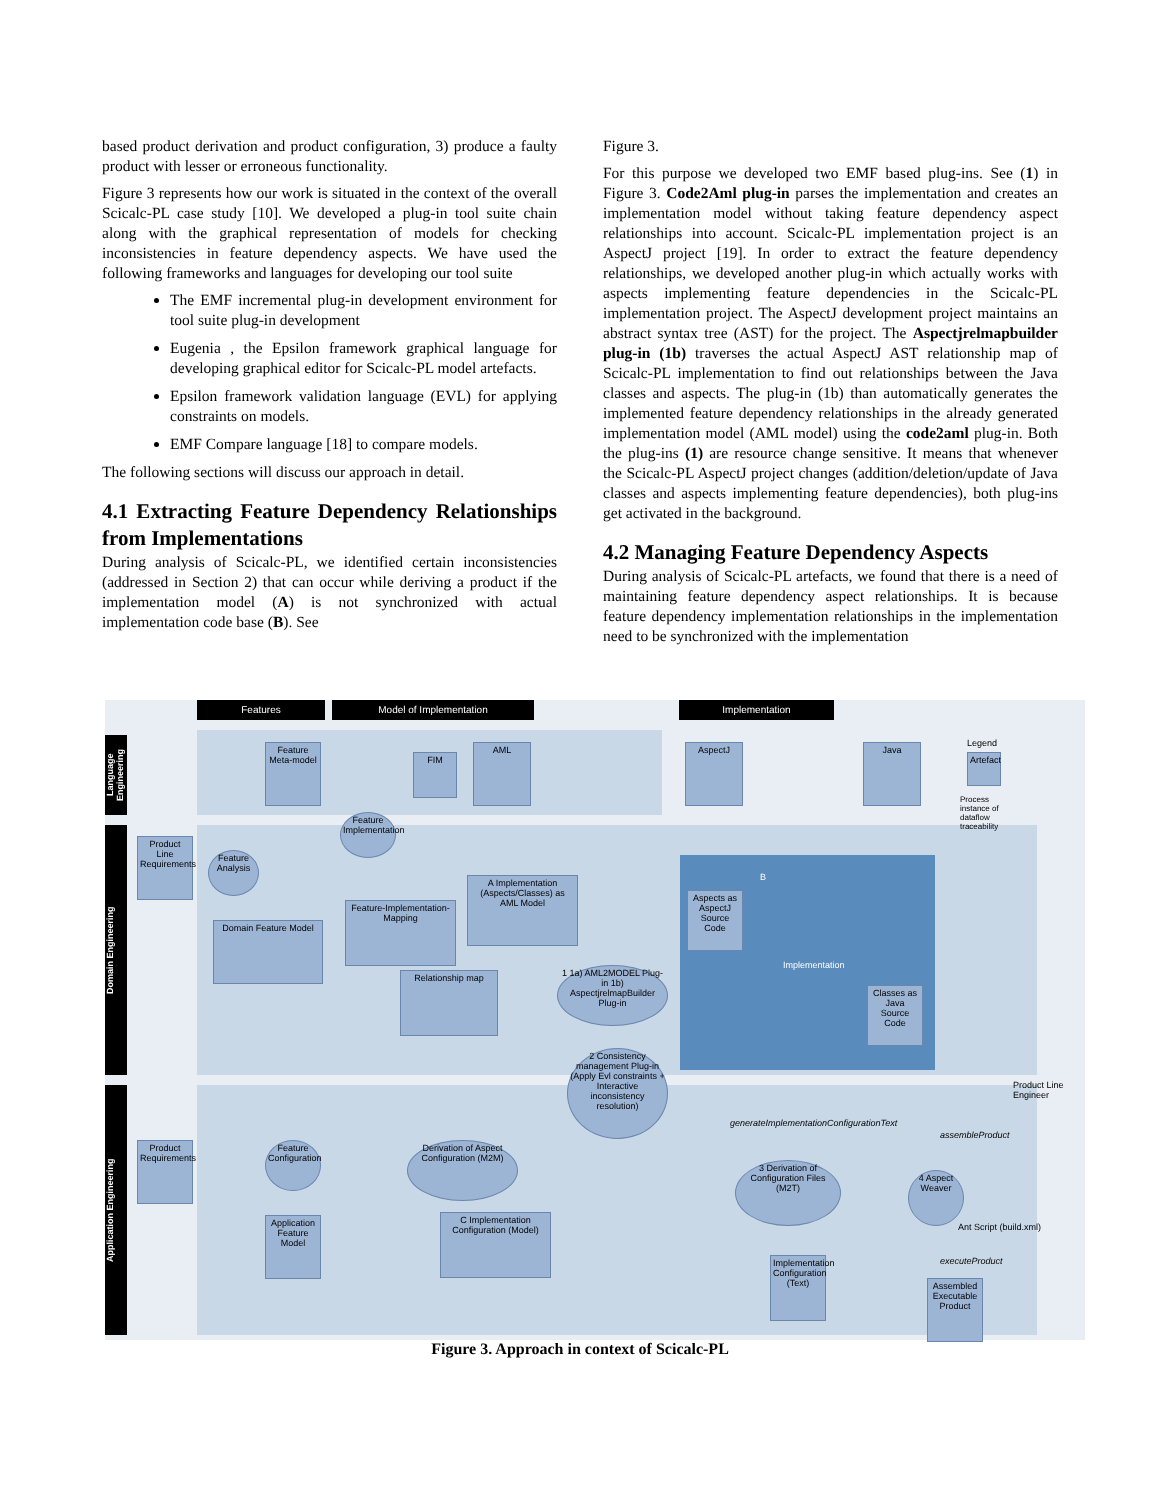based product derivation and product configuration, 3) produce a faulty product with lesser or erroneous functionality.
Figure 3 represents how our work is situated in the context of the overall Scicalc-PL case study [10]. We developed a plug-in tool suite chain along with the graphical representation of models for checking inconsistencies in feature dependency aspects. We have used the following frameworks and languages for developing our tool suite
The EMF incremental plug-in development environment for tool suite plug-in development
Eugenia , the Epsilon framework graphical language for developing graphical editor for Scicalc-PL model artefacts.
Epsilon framework validation language (EVL) for applying constraints on models.
EMF Compare language [18] to compare models.
The following sections will discuss our approach in detail.
4.1 Extracting Feature Dependency Relationships from Implementations
During analysis of Scicalc-PL, we identified certain inconsistencies (addressed in Section 2) that can occur while deriving a product if the implementation model (A) is not synchronized with actual implementation code base (B). See
Figure 3.
For this purpose we developed two EMF based plug-ins. See (1) in Figure 3. Code2Aml plug-in parses the implementation and creates an implementation model without taking feature dependency aspect relationships into account. Scicalc-PL implementation project is an AspectJ project [19]. In order to extract the feature dependency relationships, we developed another plug-in which actually works with aspects implementing feature dependencies in the Scicalc-PL implementation project. The AspectJ development project maintains an abstract syntax tree (AST) for the project. The Aspectjrelmapbuilder plug-in (1b) traverses the actual AspectJ AST relationship map of Scicalc-PL implementation to find out relationships between the Java classes and aspects. The plug-in (1b) than automatically generates the implemented feature dependency relationships in the already generated implementation model (AML model) using the code2aml plug-in. Both the plug-ins (1) are resource change sensitive. It means that whenever the Scicalc-PL AspectJ project changes (addition/deletion/update of Java classes and aspects implementing feature dependencies), both plug-ins get activated in the background.
4.2 Managing Feature Dependency Aspects
During analysis of Scicalc-PL artefacts, we found that there is a need of maintaining feature dependency aspect relationships. It is because feature dependency implementation relationships in the implementation need to be synchronized with the implementation
Features Model of Implementation Implementation
Feature Meta-model
FIM
AML AspectJ Java
Artefact
Legend
Process
instance of
dataflow
traceability
Product Line Requirements
Feature Analysis
Feature Implementation
Domain Feature Model
Feature-Implementation-Mapping
A Implementation (Aspects/Classes) as AML Model
Relationship map
1 1a) AML2MODEL Plug-in 1b) AspectjrelmapBuilder Plug-in
Aspects as AspectJ Source Code
B
Implementation
Classes as Java Source Code
2 Consistency management Plug-in (Apply Evl constraints + Interactive inconsistency resolution)
Product Line Engineer
Product Requirements
Feature Configuration
Application Feature Model
Derivation of Aspect Configuration (M2M)
C Implementation Configuration (Model)
generateImplementationConfigurationText
3 Derivation of Configuration Files (M2T)
Implementation Configuration (Text)
assembleProduct
4 Aspect Weaver
Ant Script (build.xml)
executeProduct
Assembled Executable Product
Language Engineering
Domain Engineering
Application Engineering
Figure 3. Approach in context of Scicalc-PL